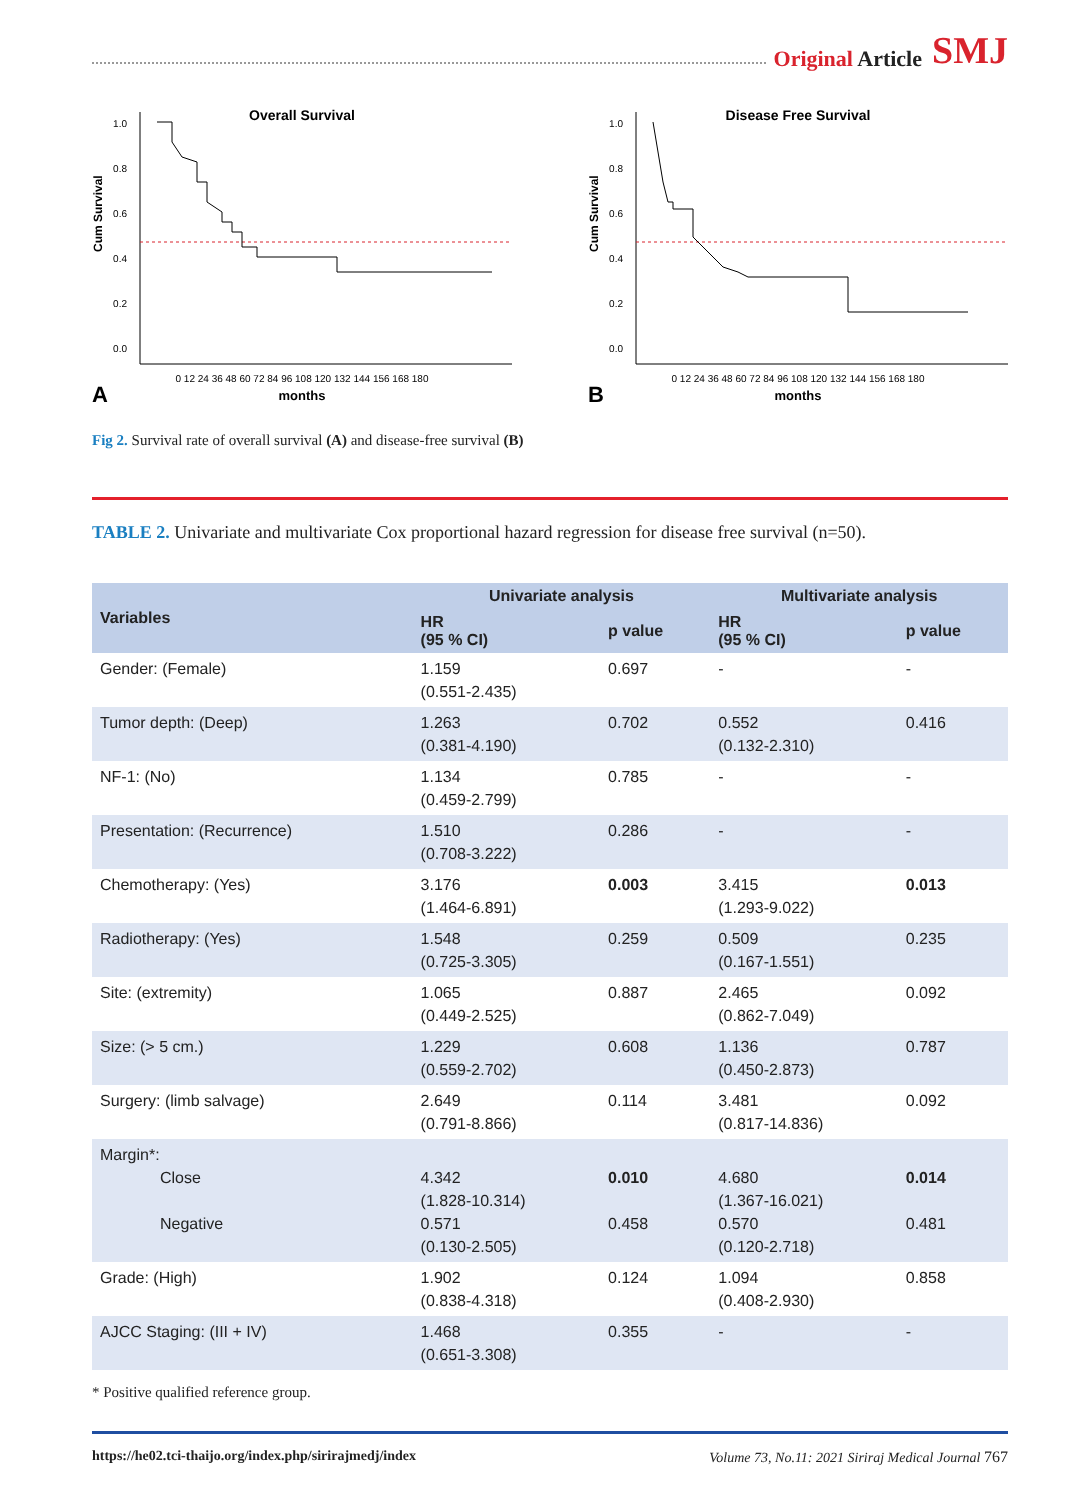Original Article SMJ
Overall Survival
1.0
0.8
0.6
0.4
0.2
0.0
Cum Survival
0 12 24 36 48 60 72 84 96 108 120 132 144 156 168 180
months
A
Disease Free Survival
1.0
0.8
0.6
0.4
0.2
0.0
Cum Survival
0 12 24 36 48 60 72 84 96 108 120 132 144 156 168 180
months
B
Fig 2. Survival rate of overall survival (A) and disease-free survival (B)
TABLE 2. Univariate and multivariate Cox proportional hazard regression for disease free survival (n=50).
| Variables | Univariate analysis | | Multivariate analysis | |
| --- | --- | --- | --- | --- |
| | HR (95 % CI) | p value | HR (95 % CI) | p value |
| Gender: (Female) | 1.159 (0.551-2.435) | 0.697 | - | - |
| Tumor depth: (Deep) | 1.263 (0.381-4.190) | 0.702 | 0.552 (0.132-2.310) | 0.416 |
| NF-1: (No) | 1.134 (0.459-2.799) | 0.785 | - | - |
| Presentation: (Recurrence) | 1.510 (0.708-3.222) | 0.286 | - | - |
| Chemotherapy: (Yes) | 3.176 (1.464-6.891) | 0.003 | 3.415 (1.293-9.022) | 0.013 |
| Radiotherapy: (Yes) | 1.548 (0.725-3.305) | 0.259 | 0.509 (0.167-1.551) | 0.235 |
| Site: (extremity) | 1.065 (0.449-2.525) | 0.887 | 2.465 (0.862-7.049) | 0.092 |
| Size: (> 5 cm.) | 1.229 (0.559-2.702) | 0.608 | 1.136 (0.450-2.873) | 0.787 |
| Surgery: (limb salvage) | 2.649 (0.791-8.866) | 0.114 | 3.481 (0.817-14.836) | 0.092 |
| Margin*: Close Negative | 4.342 (1.828-10.314) 0.571 (0.130-2.505) | 0.010 0.458 | 4.680 (1.367-16.021) 0.570 (0.120-2.718) | 0.014 0.481 |
| Grade: (High) | 1.902 (0.838-4.318) | 0.124 | 1.094 (0.408-2.930) | 0.858 |
| AJCC Staging: (III + IV) | 1.468 (0.651-3.308) | 0.355 | - | - |
* Positive qualified reference group.
https://he02.tci-thaijo.org/index.php/sirirajmedj/index Volume 73, No.11: 2021 Siriraj Medical Journal 767